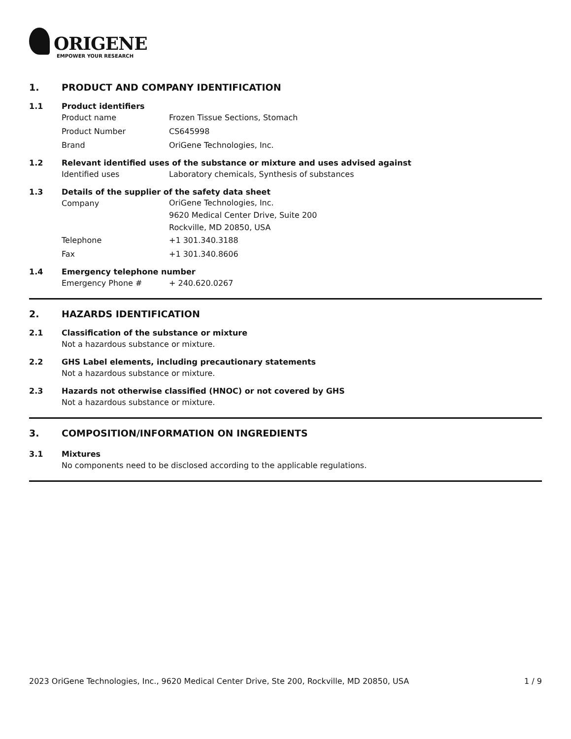ORIGENE
EMPOWER YOUR RESEARCH
1. PRODUCT AND COMPANY IDENTIFICATION
1.1 Product identifiers
Product name Frozen Tissue Sections, Stomach
Product Number CS645998
Brand OriGene Technologies, Inc.
1.2 Relevant identified uses of the substance or mixture and uses advised against
Identified uses Laboratory chemicals, Synthesis of substances
1.3 Details of the supplier of the safety data sheet
Company
OriGene Technologies, Inc.
9620 Medical Center Drive, Suite 200
Rockville, MD 20850, USA
Telephone +1 301.340.3188
Fax +1 301.340.8606
1.4 Emergency telephone number
Emergency Phone # + 240.620.0267
2. HAZARDS IDENTIFICATION
2.1 Classification of the substance or mixture
Not a hazardous substance or mixture.
2.2 GHS Label elements, including precautionary statements
Not a hazardous substance or mixture.
2.3 Hazards not otherwise classified (HNOC) or not covered by GHS
Not a hazardous substance or mixture.
3. COMPOSITION/INFORMATION ON INGREDIENTS
3.1 Mixtures
No components need to be disclosed according to the applicable regulations.
2023 OriGene Technologies, Inc., 9620 Medical Center Drive, Ste 200, Rockville, MD 20850, USA 1 / 9